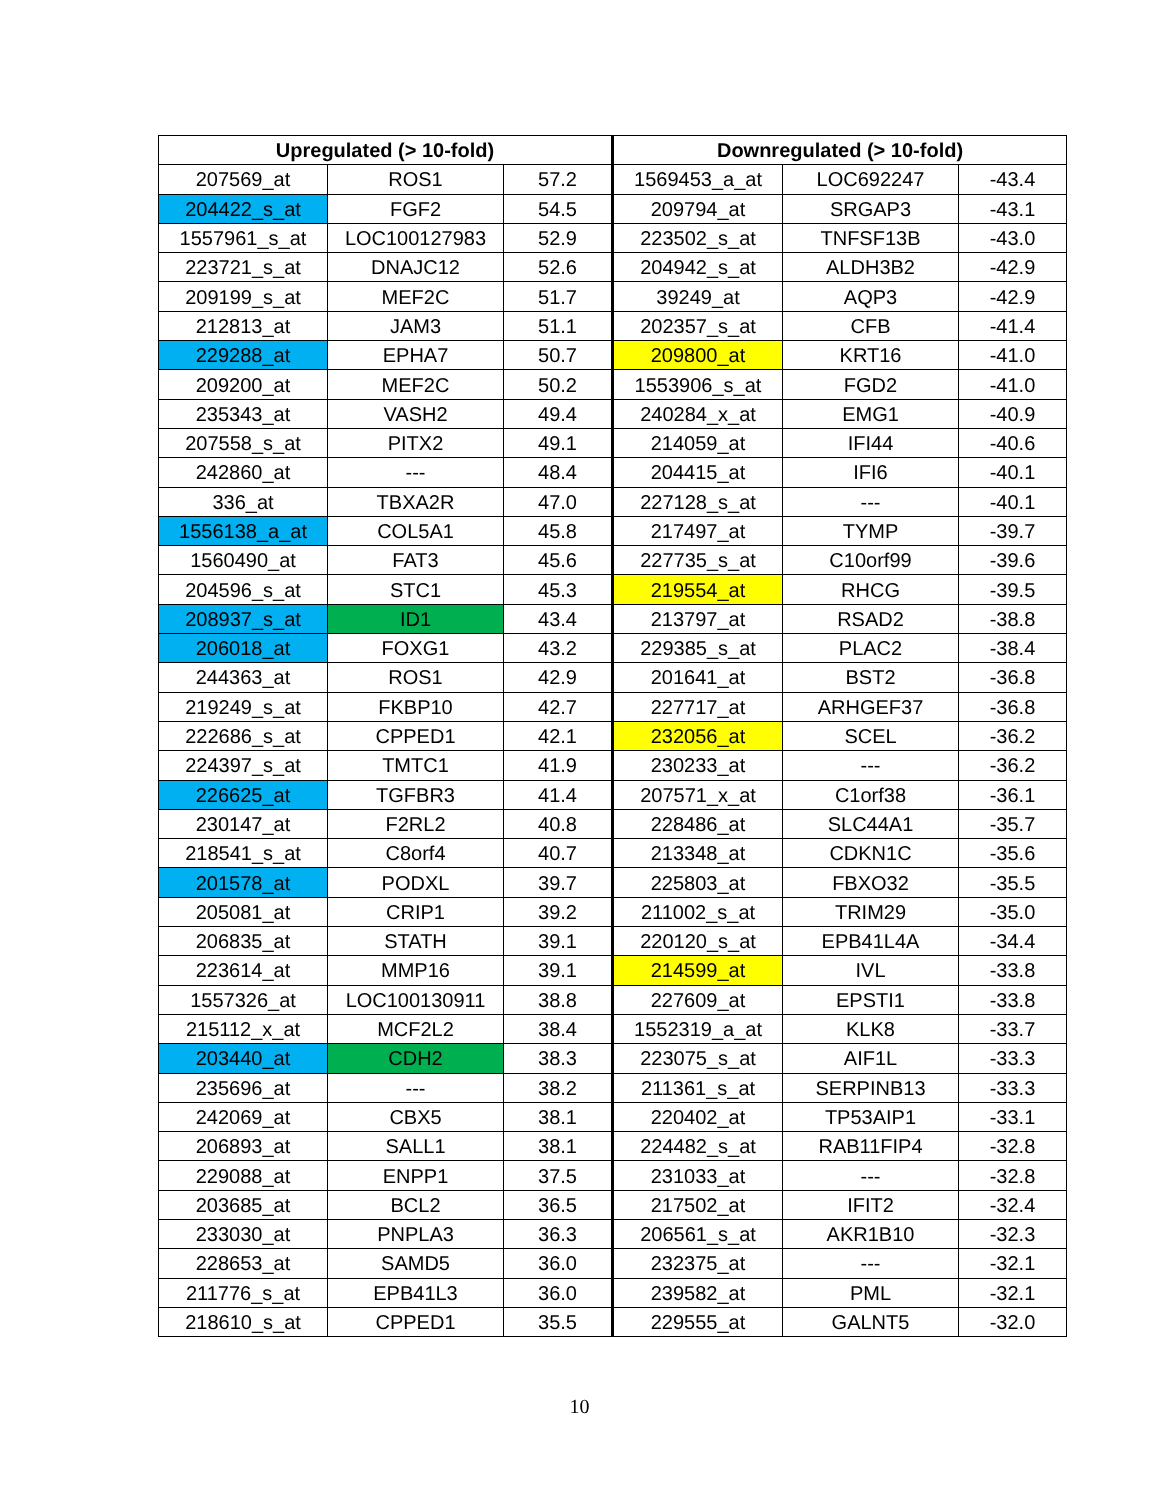| Upregulated (> 10-fold) | | | Downregulated (> 10-fold) | | |
| --- | --- | --- | --- | --- | --- |
| 207569_at | ROS1 | 57.2 | 1569453_a_at | LOC692247 | -43.4 |
| 204422_s_at | FGF2 | 54.5 | 209794_at | SRGAP3 | -43.1 |
| 1557961_s_at | LOC100127983 | 52.9 | 223502_s_at | TNFSF13B | -43.0 |
| 223721_s_at | DNAJC12 | 52.6 | 204942_s_at | ALDH3B2 | -42.9 |
| 209199_s_at | MEF2C | 51.7 | 39249_at | AQP3 | -42.9 |
| 212813_at | JAM3 | 51.1 | 202357_s_at | CFB | -41.4 |
| 229288_at | EPHA7 | 50.7 | 209800_at | KRT16 | -41.0 |
| 209200_at | MEF2C | 50.2 | 1553906_s_at | FGD2 | -41.0 |
| 235343_at | VASH2 | 49.4 | 240284_x_at | EMG1 | -40.9 |
| 207558_s_at | PITX2 | 49.1 | 214059_at | IFI44 | -40.6 |
| 242860_at | --- | 48.4 | 204415_at | IFI6 | -40.1 |
| 336_at | TBXA2R | 47.0 | 227128_s_at | --- | -40.1 |
| 1556138_a_at | COL5A1 | 45.8 | 217497_at | TYMP | -39.7 |
| 1560490_at | FAT3 | 45.6 | 227735_s_at | C10orf99 | -39.6 |
| 204596_s_at | STC1 | 45.3 | 219554_at | RHCG | -39.5 |
| 208937_s_at | ID1 | 43.4 | 213797_at | RSAD2 | -38.8 |
| 206018_at | FOXG1 | 43.2 | 229385_s_at | PLAC2 | -38.4 |
| 244363_at | ROS1 | 42.9 | 201641_at | BST2 | -36.8 |
| 219249_s_at | FKBP10 | 42.7 | 227717_at | ARHGEF37 | -36.8 |
| 222686_s_at | CPPED1 | 42.1 | 232056_at | SCEL | -36.2 |
| 224397_s_at | TMTC1 | 41.9 | 230233_at | --- | -36.2 |
| 226625_at | TGFBR3 | 41.4 | 207571_x_at | C1orf38 | -36.1 |
| 230147_at | F2RL2 | 40.8 | 228486_at | SLC44A1 | -35.7 |
| 218541_s_at | C8orf4 | 40.7 | 213348_at | CDKN1C | -35.6 |
| 201578_at | PODXL | 39.7 | 225803_at | FBXO32 | -35.5 |
| 205081_at | CRIP1 | 39.2 | 211002_s_at | TRIM29 | -35.0 |
| 206835_at | STATH | 39.1 | 220120_s_at | EPB41L4A | -34.4 |
| 223614_at | MMP16 | 39.1 | 214599_at | IVL | -33.8 |
| 1557326_at | LOC100130911 | 38.8 | 227609_at | EPSTI1 | -33.8 |
| 215112_x_at | MCF2L2 | 38.4 | 1552319_a_at | KLK8 | -33.7 |
| 203440_at | CDH2 | 38.3 | 223075_s_at | AIF1L | -33.3 |
| 235696_at | --- | 38.2 | 211361_s_at | SERPINB13 | -33.3 |
| 242069_at | CBX5 | 38.1 | 220402_at | TP53AIP1 | -33.1 |
| 206893_at | SALL1 | 38.1 | 224482_s_at | RAB11FIP4 | -32.8 |
| 229088_at | ENPP1 | 37.5 | 231033_at | --- | -32.8 |
| 203685_at | BCL2 | 36.5 | 217502_at | IFIT2 | -32.4 |
| 233030_at | PNPLA3 | 36.3 | 206561_s_at | AKR1B10 | -32.3 |
| 228653_at | SAMD5 | 36.0 | 232375_at | --- | -32.1 |
| 211776_s_at | EPB41L3 | 36.0 | 239582_at | PML | -32.1 |
| 218610_s_at | CPPED1 | 35.5 | 229555_at | GALNT5 | -32.0 |
10